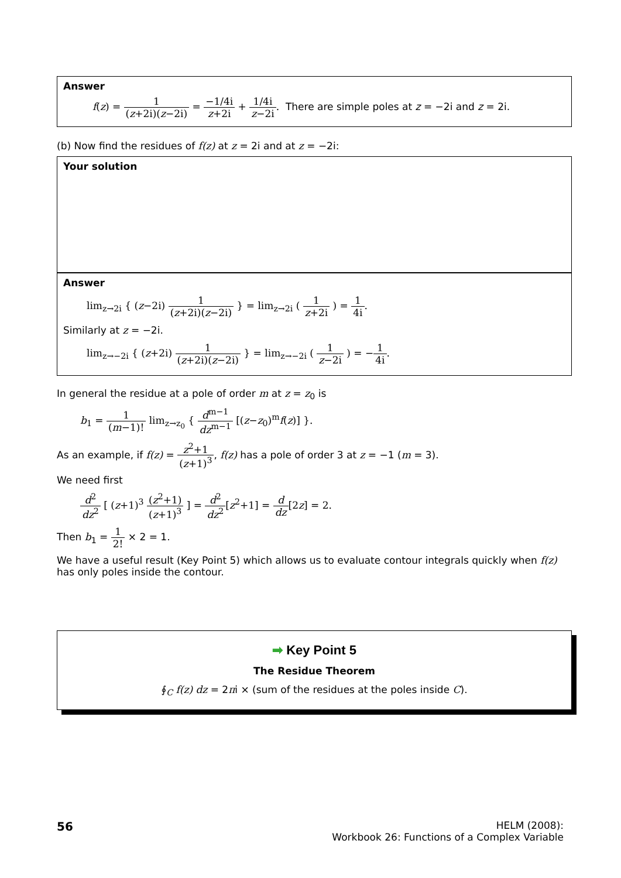Answer
f(z) = 1 (z+2i)(z−2i) = −1/4i z+2i + 1/4i z−2i. There are simple poles at z = −2i and z = 2i.
(b) Now find the residues of f(z) at z = 2i and at z = −2i:
Your solution
Answer
lim<sub>z→2i</sub> { (z−2i) 1 (z+2i)(z−2i) } = lim<sub>z→2i</sub> ( 1 z+2i ) = 1 4i.
Similarly at z = −2i.
lim<sub>z→−2i</sub> { (z+2i) 1 (z+2i)(z−2i) } = lim<sub>z→−2i</sub> ( 1 z−2i ) = −1 4i.
In general the residue at a pole of order m at z = z<sub>0</sub> is
b<sub>1</sub> = 1 (m−1)! lim<sub>z→z<sub>0</sub></sub> { d<sup>m−1</sup> dz<sup>m−1</sup> [(z−z<sub>0</sub>)<sup>m</sup>f(z)] }.
As an example, if f(z) = z<sup>2</sup>+1 (z+1)<sup>3</sup>, f(z) has a pole of order 3 at z = −1 (m = 3).
We need first
d<sup>2</sup> dz<sup>2</sup> [ (z+1)<sup>3</sup> (z<sup>2</sup>+1) (z+1)<sup>3</sup> ] = d<sup>2</sup> dz<sup>2</sup>[z<sup>2</sup>+1] = d dz[2z] = 2.
Then b<sub>1</sub> = 1 2! × 2 = 1.
We have a useful result (Key Point 5) which allows us to evaluate contour integrals quickly when f(z) has only poles inside the contour.
➡ Key Point 5
The Residue Theorem
∮<sub>C</sub> f(z) dz = 2πi × (sum of the residues at the poles inside C).
56
HELM (2008):
Workbook 26: Functions of a Complex Variable